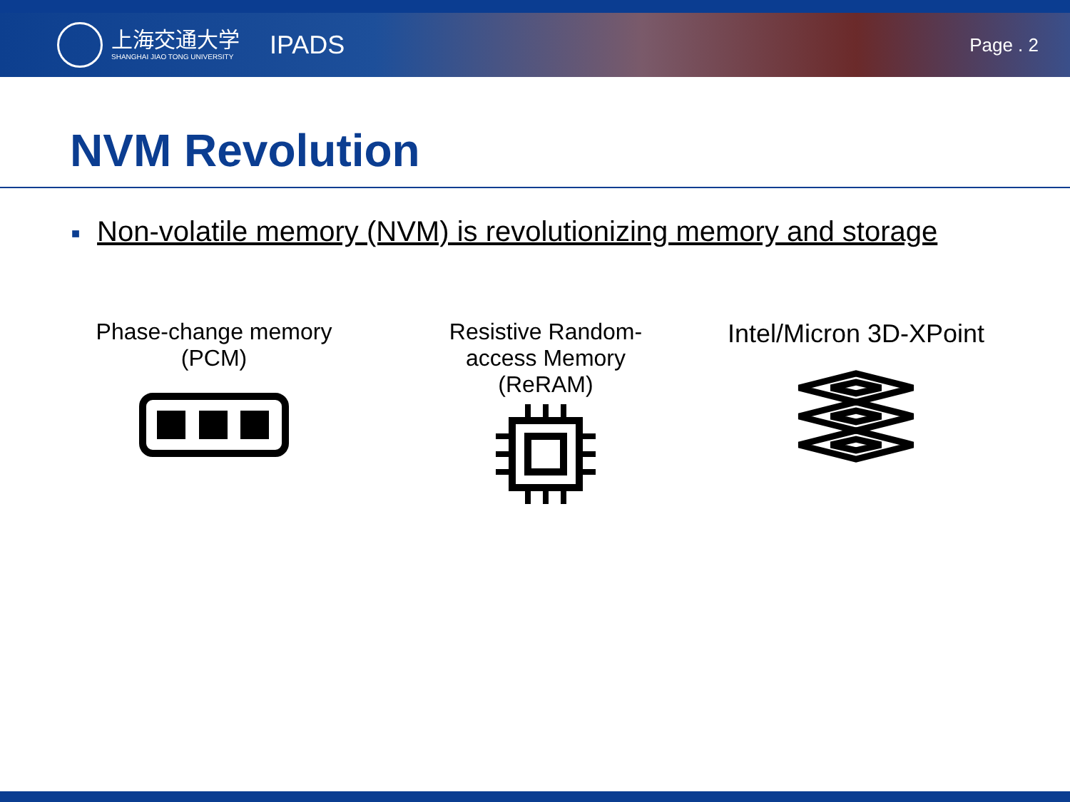上海交通大学
SHANGHAI JIAO TONG UNIVERSITY
IPADS
Page . 2
NVM Revolution
■ Non-volatile memory (NVM) is revolutionizing memory and storage
Phase-change memory
(PCM)
Resistive Random-access Memory
(ReRAM)
Intel/Micron 3D-XPoint